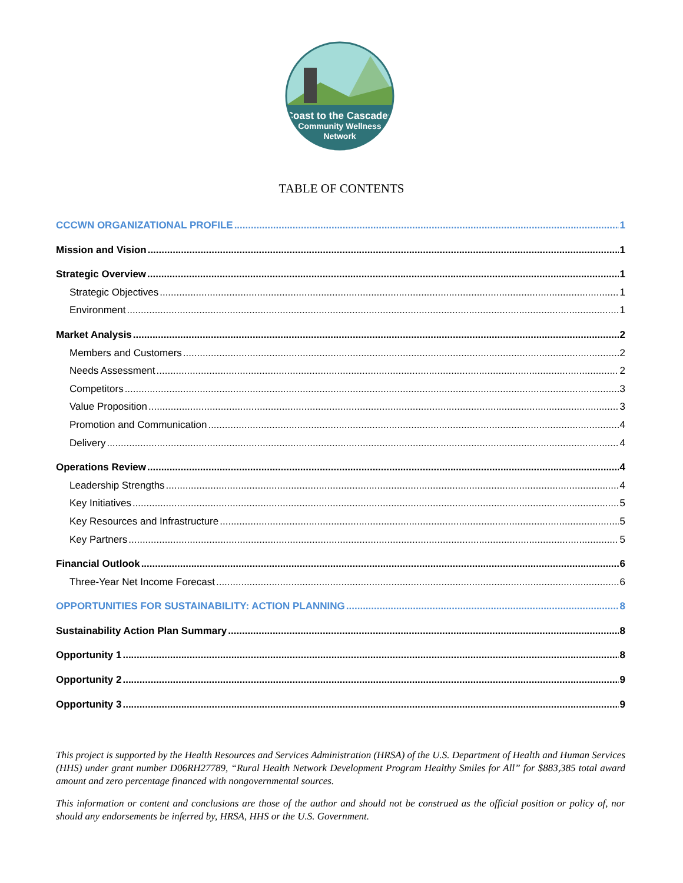Coast to the Cascades
Community Wellness
Network
TABLE OF CONTENTS
CCCWN ORGANIZATIONAL PROFILE 1
Mission and Vision 1
Strategic Overview 1
Strategic Objectives 1
Environment 1
Market Analysis 2
Members and Customers 2
Needs Assessment 2
Competitors 3
Value Proposition 3
Promotion and Communication 4
Delivery 4
Operations Review 4
Leadership Strengths 4
Key Initiatives 5
Key Resources and Infrastructure 5
Key Partners 5
Financial Outlook 6
Three-Year Net Income Forecast 6
OPPORTUNITIES FOR SUSTAINABILITY: ACTION PLANNING 8
Sustainability Action Plan Summary 8
Opportunity 1 8
Opportunity 2 9
Opportunity 3 9
This project is supported by the Health Resources and Services Administration (HRSA) of the U.S. Department of Health and Human Services (HHS) under grant number D06RH27789, “Rural Health Network Development Program Healthy Smiles for All” for $883,385 total award amount and zero percentage financed with nongovernmental sources.
This information or content and conclusions are those of the author and should not be construed as the official position or policy of, nor should any endorsements be inferred by, HRSA, HHS or the U.S. Government.